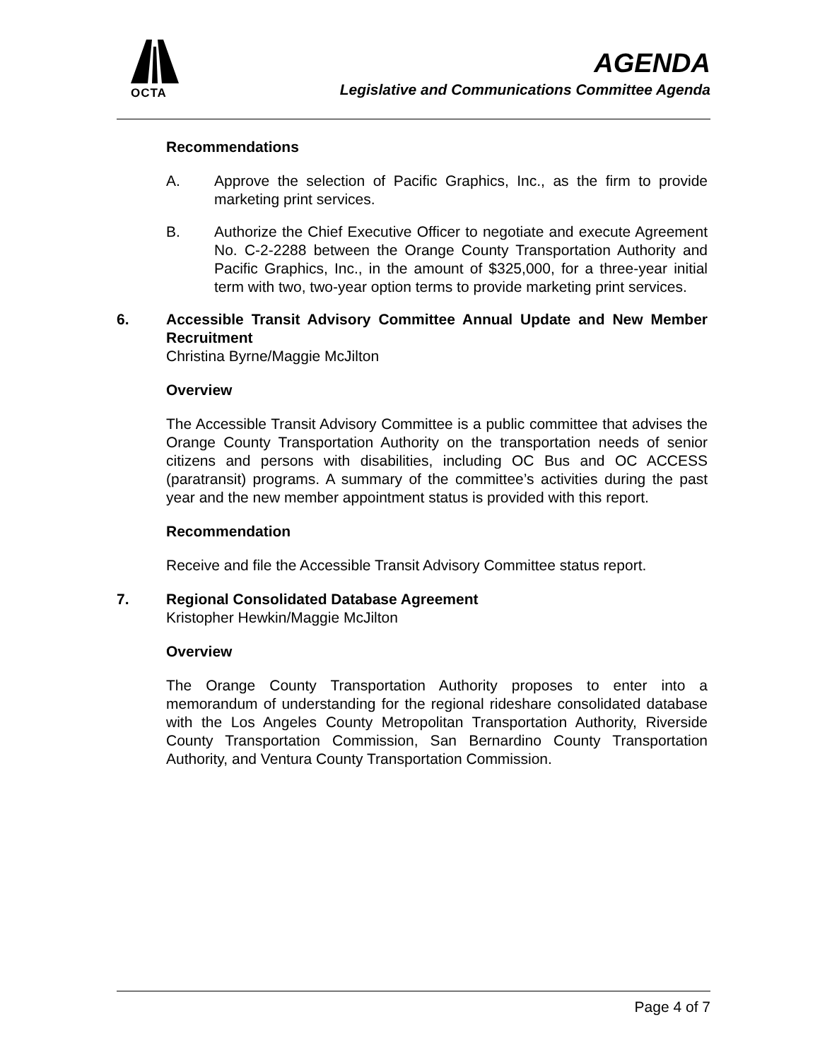OCTA
AGENDA
Legislative and Communications Committee Agenda
Recommendations
A. Approve the selection of Pacific Graphics, Inc., as the firm to provide marketing print services.
B. Authorize the Chief Executive Officer to negotiate and execute Agreement No. C-2-2288 between the Orange County Transportation Authority and Pacific Graphics, Inc., in the amount of $325,000, for a three-year initial term with two, two-year option terms to provide marketing print services.
6. Accessible Transit Advisory Committee Annual Update and New Member Recruitment
Christina Byrne/Maggie McJilton
Overview
The Accessible Transit Advisory Committee is a public committee that advises the Orange County Transportation Authority on the transportation needs of senior citizens and persons with disabilities, including OC Bus and OC ACCESS (paratransit) programs. A summary of the committee’s activities during the past year and the new member appointment status is provided with this report.
Recommendation
Receive and file the Accessible Transit Advisory Committee status report.
7. Regional Consolidated Database Agreement
Kristopher Hewkin/Maggie McJilton
Overview
The Orange County Transportation Authority proposes to enter into a memorandum of understanding for the regional rideshare consolidated database with the Los Angeles County Metropolitan Transportation Authority, Riverside County Transportation Commission, San Bernardino County Transportation Authority, and Ventura County Transportation Commission.
Page 4 of 7